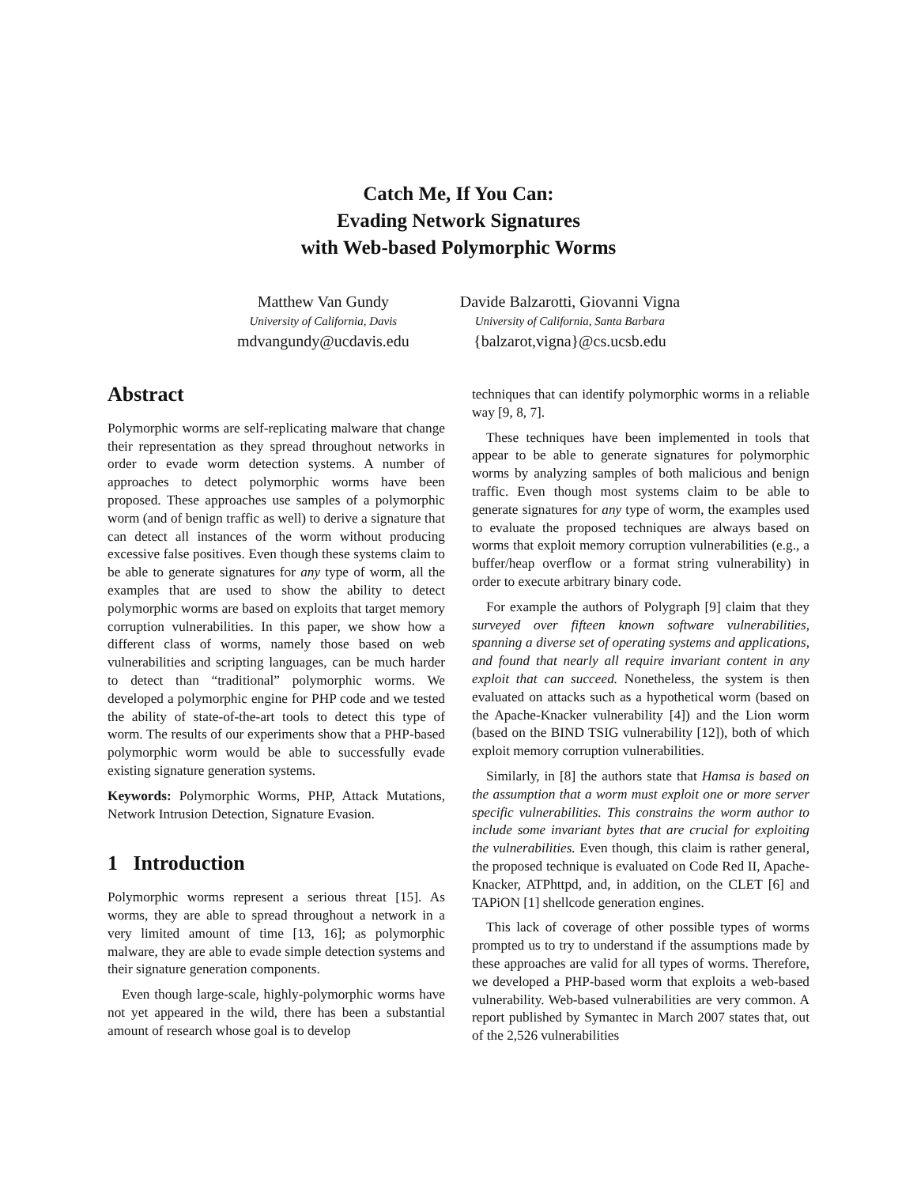Catch Me, If You Can:
Evading Network Signatures
with Web-based Polymorphic Worms
Matthew Van Gundy
University of California, Davis
mdvangundy@ucdavis.edu
Davide Balzarotti, Giovanni Vigna
University of California, Santa Barbara
{balzarot,vigna}@cs.ucsb.edu
Abstract
Polymorphic worms are self-replicating malware that change their representation as they spread throughout networks in order to evade worm detection systems. A number of approaches to detect polymorphic worms have been proposed. These approaches use samples of a polymorphic worm (and of benign traffic as well) to derive a signature that can detect all instances of the worm without producing excessive false positives. Even though these systems claim to be able to generate signatures for any type of worm, all the examples that are used to show the ability to detect polymorphic worms are based on exploits that target memory corruption vulnerabilities. In this paper, we show how a different class of worms, namely those based on web vulnerabilities and scripting languages, can be much harder to detect than “traditional” polymorphic worms. We developed a polymorphic engine for PHP code and we tested the ability of state-of-the-art tools to detect this type of worm. The results of our experiments show that a PHP-based polymorphic worm would be able to successfully evade existing signature generation systems.
Keywords: Polymorphic Worms, PHP, Attack Mutations, Network Intrusion Detection, Signature Evasion.
1 Introduction
Polymorphic worms represent a serious threat [15]. As worms, they are able to spread throughout a network in a very limited amount of time [13, 16]; as polymorphic malware, they are able to evade simple detection systems and their signature generation components.
Even though large-scale, highly-polymorphic worms have not yet appeared in the wild, there has been a substantial amount of research whose goal is to develop
techniques that can identify polymorphic worms in a reliable way [9, 8, 7].
These techniques have been implemented in tools that appear to be able to generate signatures for polymorphic worms by analyzing samples of both malicious and benign traffic. Even though most systems claim to be able to generate signatures for any type of worm, the examples used to evaluate the proposed techniques are always based on worms that exploit memory corruption vulnerabilities (e.g., a buffer/heap overflow or a format string vulnerability) in order to execute arbitrary binary code.
For example the authors of Polygraph [9] claim that they surveyed over fifteen known software vulnerabilities, spanning a diverse set of operating systems and applications, and found that nearly all require invariant content in any exploit that can succeed. Nonetheless, the system is then evaluated on attacks such as a hypothetical worm (based on the Apache-Knacker vulnerability [4]) and the Lion worm (based on the BIND TSIG vulnerability [12]), both of which exploit memory corruption vulnerabilities.
Similarly, in [8] the authors state that Hamsa is based on the assumption that a worm must exploit one or more server specific vulnerabilities. This constrains the worm author to include some invariant bytes that are crucial for exploiting the vulnerabilities. Even though, this claim is rather general, the proposed technique is evaluated on Code Red II, Apache-Knacker, ATPhttpd, and, in addition, on the CLET [6] and TAPiON [1] shellcode generation engines.
This lack of coverage of other possible types of worms prompted us to try to understand if the assumptions made by these approaches are valid for all types of worms. Therefore, we developed a PHP-based worm that exploits a web-based vulnerability. Web-based vulnerabilities are very common. A report published by Symantec in March 2007 states that, out of the 2,526 vulnerabilities